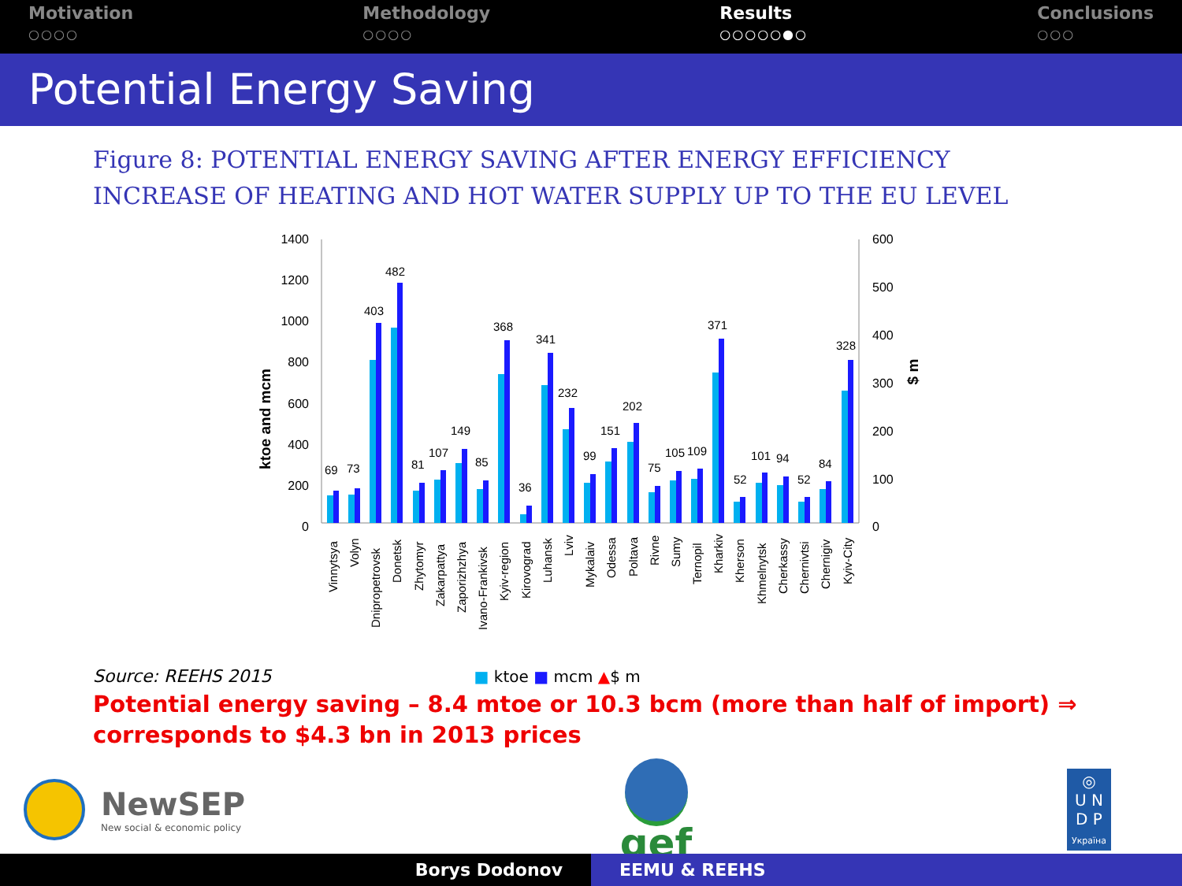Motivation
○○○○
Methodology
○○○○
Results
○○○○○●○
Conclusions
○○○
Potential Energy Saving
Figure 8: POTENTIAL ENERGY SAVING AFTER ENERGY EFFICIENCY INCREASE OF HEATING AND HOT WATER SUPPLY UP TO THE EU LEVEL
1400
1200
1000
800
600
400
200
0
600
500
400
300
200
100
0
ktoe and mcm
$ m
69
73
403
482
81
107
149
85
368
36
341
232
99
151
202
75
105
109
371
52
101
94
52
84
328
Vinnytsya
Volyn
Dnipropetrovsk
Donetsk
Zhytomyr
Zakarpattya
Zaporizhzhya
Ivano-Frankivsk
Kyiv-region
Kirovograd
Luhansk
Lviv
Mykalaiv
Odessa
Poltava
Rivne
Sumy
Ternopil
Kharkiv
Kherson
Khmelnytsk
Cherkassy
Chernivtsi
Chernigiv
Kyiv-City
Source: REEHS 2015 ■ ktoe ■ mcm ▲$ m
Potential energy saving – 8.4 mtoe or 10.3 bcm (more than half of import) ⇒ corresponds to $4.3 bn in 2013 prices
NewSEP
New social & economic policy
gef
◎
U N
D P
Україна
Borys Dodonov EEMU & REEHS